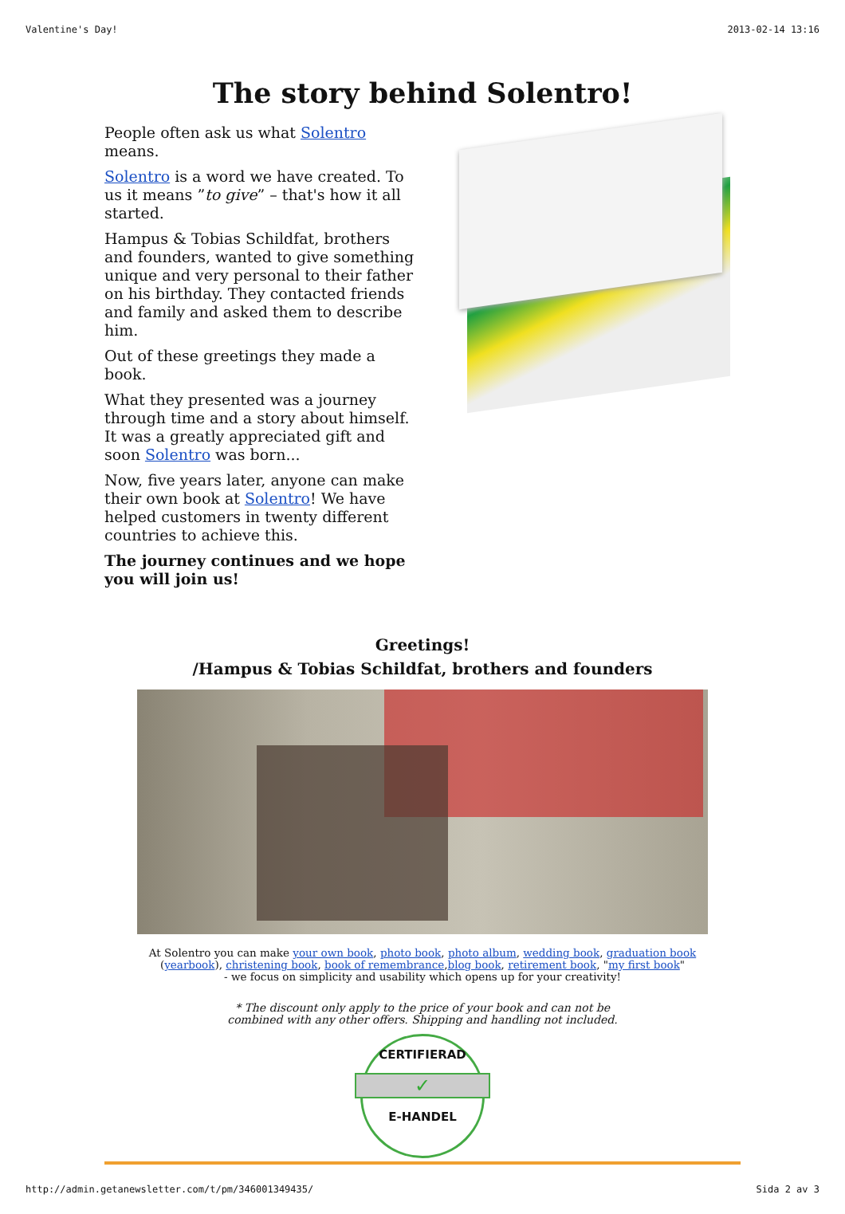Valentine's Day! 2013-02-14 13:16
The story behind Solentro!
People often ask us what Solentro means.
Solentro is a word we have created. To us it means ”to give” – that's how it all started.
Hampus & Tobias Schildfat, brothers and founders, wanted to give something unique and very personal to their father on his birthday. They contacted friends and family and asked them to describe him.
Out of these greetings they made a book.
What they presented was a journey through time and a story about himself. It was a greatly appreciated gift and soon Solentro was born...
Now, five years later, anyone can make their own book at Solentro! We have helped customers in twenty different countries to achieve this.
The journey continues and we hope you will join us!
Greetings!
/Hampus & Tobias Schildfat, brothers and founders
At Solentro you can make your own book, photo book, photo album, wedding book, graduation book (yearbook), christening book, book of remembrance,blog book, retirement book, "my first book"
- we focus on simplicity and usability which opens up for your creativity!
* The discount only apply to the price of your book and can not be
combined with any other offers. Shipping and handling not included.
CERTIFIERAD
✓
E-HANDEL
http://admin.getanewsletter.com/t/pm/346001349435/ Sida 2 av 3